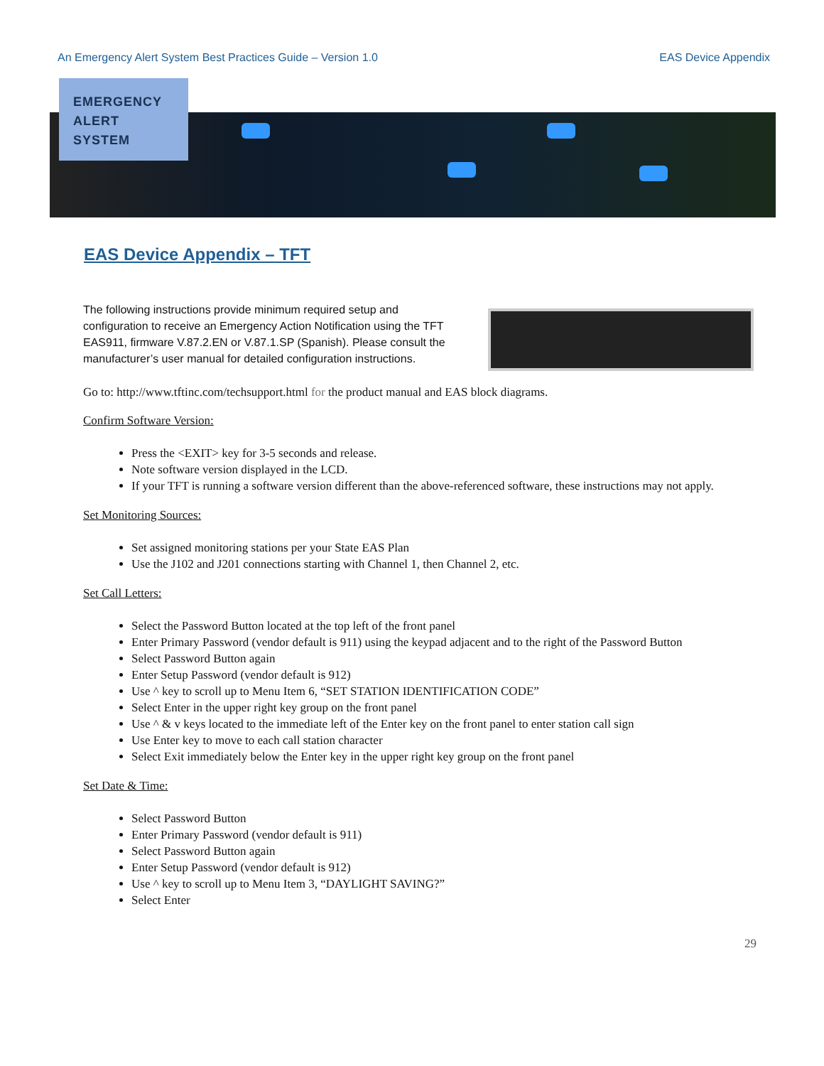An Emergency Alert System Best Practices Guide – Version 1.0 EAS Device Appendix
EMERGENCY
ALERT
SYSTEM
EAS Device Appendix – TFT
The following instructions provide minimum required setup and configuration to receive an Emergency Action Notification using the TFT EAS911, firmware V.87.2.EN or V.87.1.SP (Spanish). Please consult the manufacturer’s user manual for detailed configuration instructions.
Go to: http://www.tftinc.com/techsupport.html for the product manual and EAS block diagrams.
Confirm Software Version:
Press the <EXIT> key for 3-5 seconds and release.
Note software version displayed in the LCD.
If your TFT is running a software version different than the above-referenced software, these instructions may not apply.
Set Monitoring Sources:
Set assigned monitoring stations per your State EAS Plan
Use the J102 and J201 connections starting with Channel 1, then Channel 2, etc.
Set Call Letters:
Select the Password Button located at the top left of the front panel
Enter Primary Password (vendor default is 911) using the keypad adjacent and to the right of the Password Button
Select Password Button again
Enter Setup Password (vendor default is 912)
Use ^ key to scroll up to Menu Item 6, “SET STATION IDENTIFICATION CODE”
Select Enter in the upper right key group on the front panel
Use ^ & v keys located to the immediate left of the Enter key on the front panel to enter station call sign
Use Enter key to move to each call station character
Select Exit immediately below the Enter key in the upper right key group on the front panel
Set Date & Time:
Select Password Button
Enter Primary Password (vendor default is 911)
Select Password Button again
Enter Setup Password (vendor default is 912)
Use ^ key to scroll up to Menu Item 3, “DAYLIGHT SAVING?”
Select Enter
29